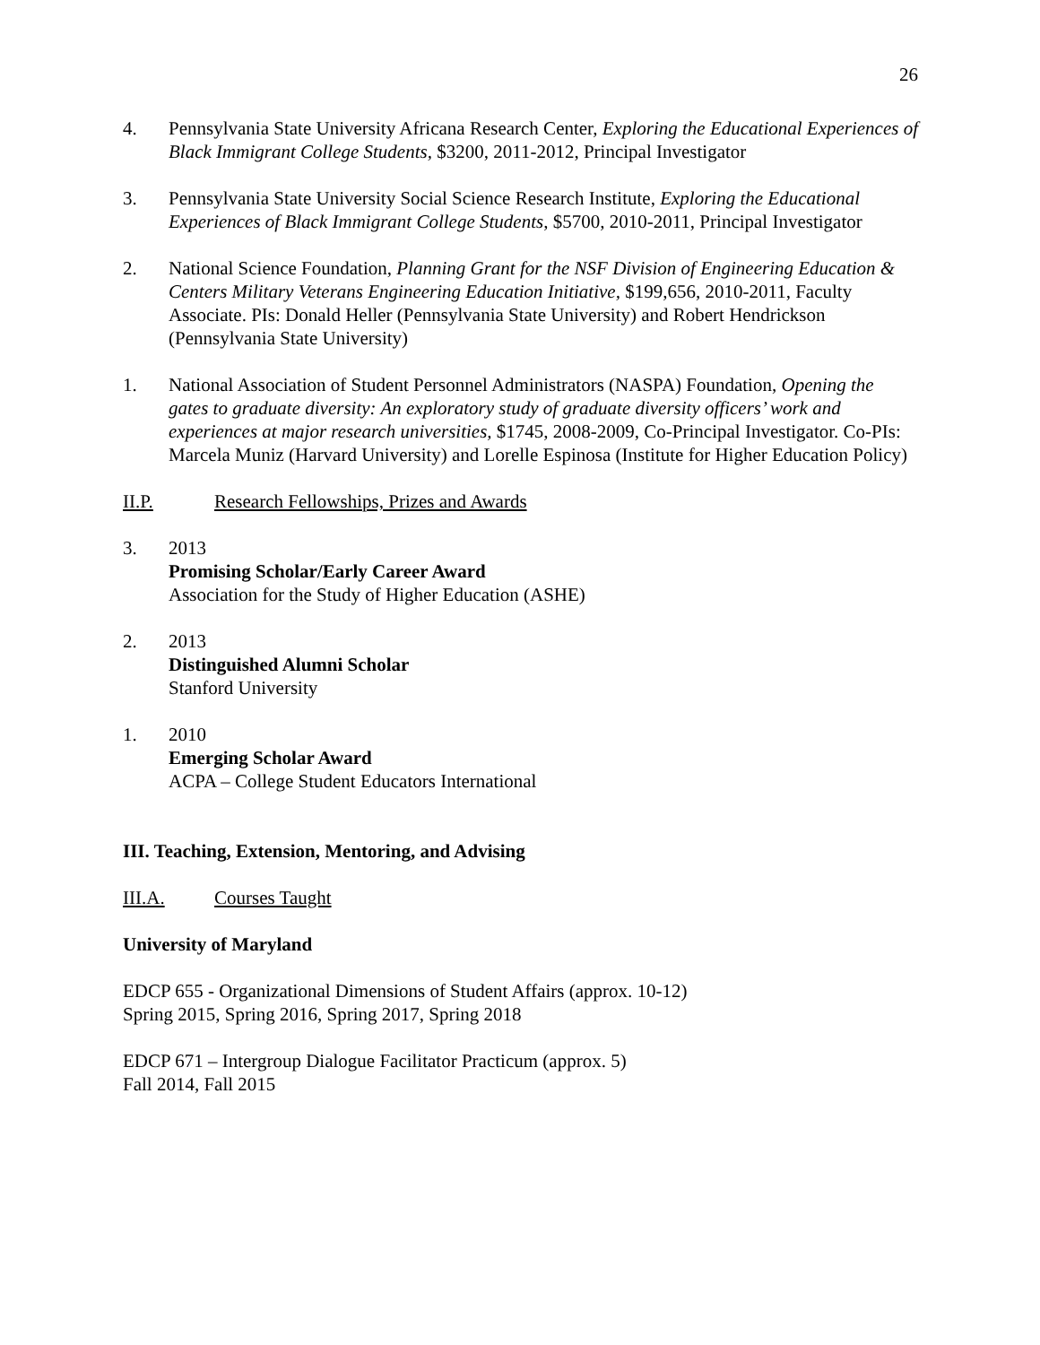26
4. Pennsylvania State University Africana Research Center, Exploring the Educational Experiences of Black Immigrant College Students, $3200, 2011-2012, Principal Investigator
3. Pennsylvania State University Social Science Research Institute, Exploring the Educational Experiences of Black Immigrant College Students, $5700, 2010-2011, Principal Investigator
2. National Science Foundation, Planning Grant for the NSF Division of Engineering Education & Centers Military Veterans Engineering Education Initiative, $199,656, 2010-2011, Faculty Associate. PIs: Donald Heller (Pennsylvania State University) and Robert Hendrickson (Pennsylvania State University)
1. National Association of Student Personnel Administrators (NASPA) Foundation, Opening the gates to graduate diversity: An exploratory study of graduate diversity officers’ work and experiences at major research universities, $1745, 2008-2009, Co-Principal Investigator. Co-PIs: Marcela Muniz (Harvard University) and Lorelle Espinosa (Institute for Higher Education Policy)
II.P. Research Fellowships, Prizes and Awards
3. 2013
Promising Scholar/Early Career Award
Association for the Study of Higher Education (ASHE)
2. 2013
Distinguished Alumni Scholar
Stanford University
1. 2010
Emerging Scholar Award
ACPA – College Student Educators International
III. Teaching, Extension, Mentoring, and Advising
III.A. Courses Taught
University of Maryland
EDCP 655 - Organizational Dimensions of Student Affairs (approx. 10-12)
Spring 2015, Spring 2016, Spring 2017, Spring 2018
EDCP 671 – Intergroup Dialogue Facilitator Practicum (approx. 5)
Fall 2014, Fall 2015